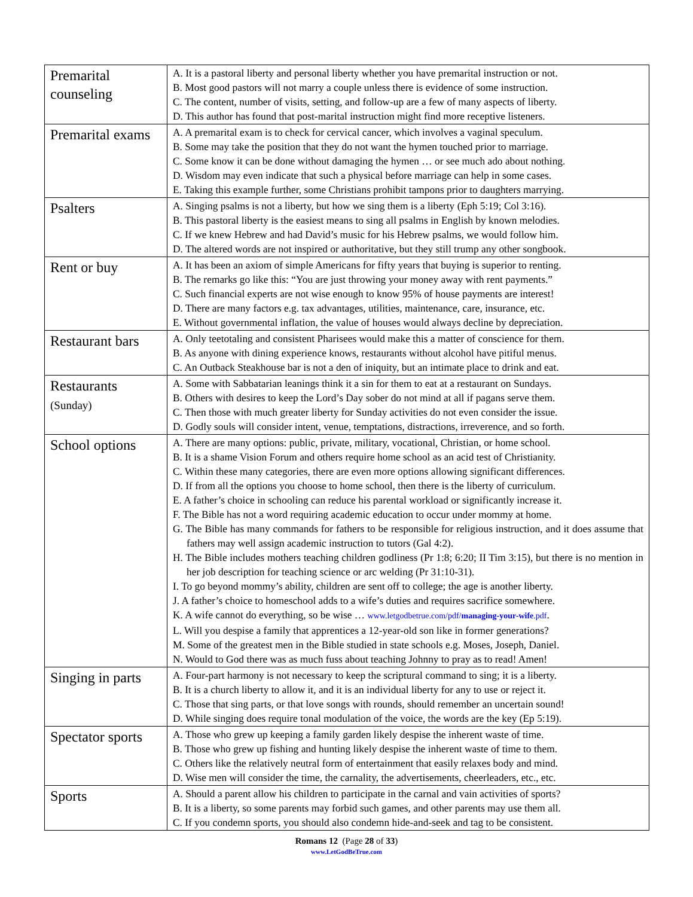| Premarital counseling | A. It is a pastoral liberty and personal liberty whether you have premarital instruction or not. B. Most good pastors will not marry a couple unless there is evidence of some instruction. C. The content, number of visits, setting, and follow-up are a few of many aspects of liberty. D. This author has found that post-marital instruction might find more receptive listeners. |
| Premarital exams | A. A premarital exam is to check for cervical cancer, which involves a vaginal speculum. B. Some may take the position that they do not want the hymen touched prior to marriage. C. Some know it can be done without damaging the hymen … or see much ado about nothing. D. Wisdom may even indicate that such a physical before marriage can help in some cases. E. Taking this example further, some Christians prohibit tampons prior to daughters marrying. |
| Psalters | A. Singing psalms is not a liberty, but how we sing them is a liberty (Eph 5:19; Col 3:16). B. This pastoral liberty is the easiest means to sing all psalms in English by known melodies. C. If we knew Hebrew and had David’s music for his Hebrew psalms, we would follow him. D. The altered words are not inspired or authoritative, but they still trump any other songbook. |
| Rent or buy | A. It has been an axiom of simple Americans for fifty years that buying is superior to renting. B. The remarks go like this: “You are just throwing your money away with rent payments.” C. Such financial experts are not wise enough to know 95% of house payments are interest! D. There are many factors e.g. tax advantages, utilities, maintenance, care, insurance, etc. E. Without governmental inflation, the value of houses would always decline by depreciation. |
| Restaurant bars | A. Only teetotaling and consistent Pharisees would make this a matter of conscience for them. B. As anyone with dining experience knows, restaurants without alcohol have pitiful menus. C. An Outback Steakhouse bar is not a den of iniquity, but an intimate place to drink and eat. |
| Restaurants (Sunday) | A. Some with Sabbatarian leanings think it a sin for them to eat at a restaurant on Sundays. B. Others with desires to keep the Lord’s Day sober do not mind at all if pagans serve them. C. Then those with much greater liberty for Sunday activities do not even consider the issue. D. Godly souls will consider intent, venue, temptations, distractions, irreverence, and so forth. |
| School options | A. There are many options: public, private, military, vocational, Christian, or home school. B. It is a shame Vision Forum and others require home school as an acid test of Christianity. C. Within these many categories, there are even more options allowing significant differences. D. If from all the options you choose to home school, then there is the liberty of curriculum. E. A father’s choice in schooling can reduce his parental workload or significantly increase it. F. The Bible has not a word requiring academic education to occur under mommy at home. G. The Bible has many commands for fathers to be responsible for religious instruction, and it does assume that fathers may well assign academic instruction to tutors (Gal 4:2). H. The Bible includes mothers teaching children godliness (Pr 1:8; 6:20; II Tim 3:15), but there is no mention in her job description for teaching science or arc welding (Pr 31:10-31). I. To go beyond mommy’s ability, children are sent off to college; the age is another liberty. J. A father’s choice to homeschool adds to a wife’s duties and requires sacrifice somewhere. K. A wife cannot do everything, so be wise … www.letgodbetrue.com/pdf/ managing-your-wife .pdf . L. Will you despise a family that apprentices a 12-year-old son like in former generations? M. Some of the greatest men in the Bible studied in state schools e.g. Moses, Joseph, Daniel. N. Would to God there was as much fuss about teaching Johnny to pray as to read! Amen! |
| Singing in parts | A. Four-part harmony is not necessary to keep the scriptural command to sing; it is a liberty. B. It is a church liberty to allow it, and it is an individual liberty for any to use or reject it. C. Those that sing parts, or that love songs with rounds, should remember an uncertain sound! D. While singing does require tonal modulation of the voice, the words are the key (Ep 5:19). |
| Spectator sports | A. Those who grew up keeping a family garden likely despise the inherent waste of time. B. Those who grew up fishing and hunting likely despise the inherent waste of time to them. C. Others like the relatively neutral form of entertainment that easily relaxes body and mind. D. Wise men will consider the time, the carnality, the advertisements, cheerleaders, etc., etc. |
| Sports | A. Should a parent allow his children to participate in the carnal and vain activities of sports? B. It is a liberty, so some parents may forbid such games, and other parents may use them all. C. If you condemn sports, you should also condemn hide-and-seek and tag to be consistent. |
Romans 12 (Page 28 of 33)
www.LetGodBeTrue.com